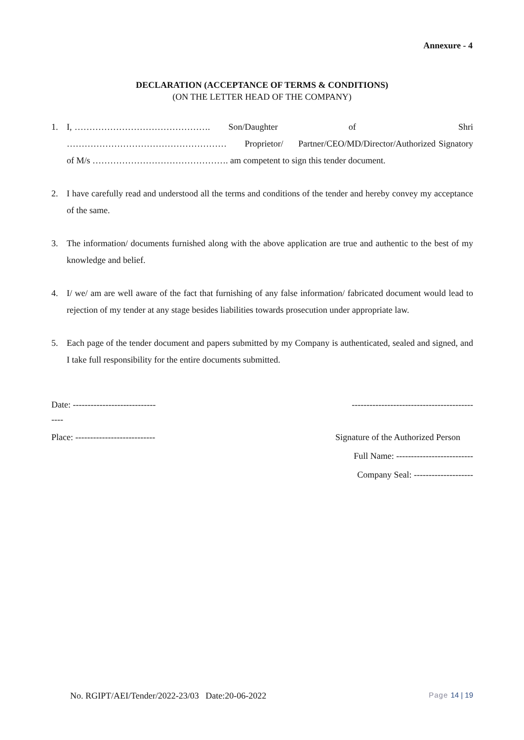Annexure - 4
DECLARATION (ACCEPTANCE OF TERMS & CONDITIONS)
(ON THE LETTER HEAD OF THE COMPANY)
1. I, ………………………………………. Son/Daughter of Shri ……………………………………………… Proprietor/ Partner/CEO/MD/Director/Authorized Signatory of M/s ………………………………………. am competent to sign this tender document.
2. I have carefully read and understood all the terms and conditions of the tender and hereby convey my acceptance of the same.
3. The information/ documents furnished along with the above application are true and authentic to the best of my knowledge and belief.
4. I/ we/ am are well aware of the fact that furnishing of any false information/ fabricated document would lead to rejection of my tender at any stage besides liabilities towards prosecution under appropriate law.
5. Each page of the tender document and papers submitted by my Company is authenticated, sealed and signed, and I take full responsibility for the entire documents submitted.
Date: ----------------------------
---- -----------------------------------------
Place: --------------------------- Signature of the Authorized Person
Full Name: --------------------------
Company Seal: --------------------
No. RGIPT/AEI/Tender/2022-23/03 Date:20-06-2022 Page 14 | 19